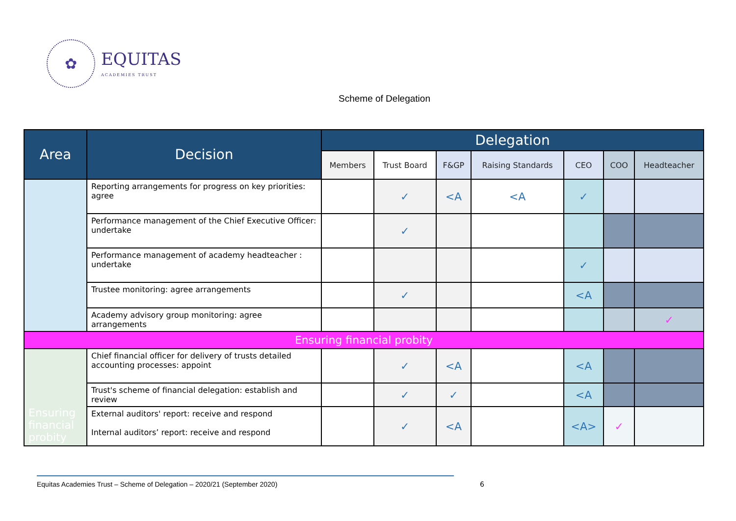✿
EQUITAS
ACADEMIES TRUST
Scheme of Delegation
| Area | Decision | Delegation | | | | | | |
| --- | --- | --- | --- | --- | --- | --- | --- | --- |
| | | Members | Trust Board | F&GP | Raising Standards | CEO | COO | Headteacher |
| | Reporting arrangements for progress on key priorities: agree | | ✓ | <A | <A | ✓ | | |
| | Performance management of the Chief Executive Officer: undertake | | ✓ | | | | | |
| | Performance management of academy headteacher : undertake | | | | | ✓ | | |
| | Trustee monitoring: agree arrangements | | ✓ | | | <A | | |
| | Academy advisory group monitoring: agree arrangements | | | | | | | ✓ |
| Ensuring financial probity | | | | | | | | |
| Ensuring financial probity | Chief financial officer for delivery of trusts detailed accounting processes: appoint | | ✓ | <A | | <A | | |
| | Trust's scheme of financial delegation: establish and review | | ✓ | ✓ | | <A | | |
| | External auditors' report: receive and respond Internal auditors’ report: receive and respond | | ✓ | <A | | <A> | ✓ | |
Equitas Academies Trust – Scheme of Delegation – 2020/21 (September 2020)
6